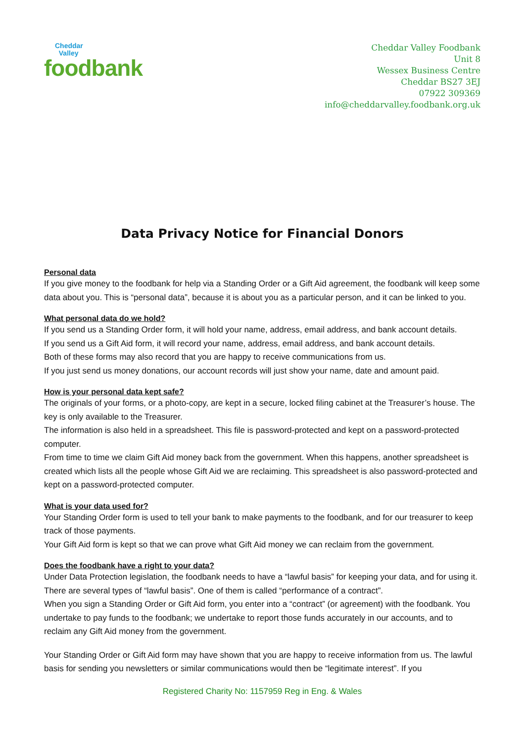Cheddar
Valley
foodbank
Cheddar Valley Foodbank
Unit 8
Wessex Business Centre
Cheddar BS27 3EJ
07922 309369
info@cheddarvalley.foodbank.org.uk
Data Privacy Notice for Financial Donors
Personal data
If you give money to the foodbank for help via a Standing Order or a Gift Aid agreement, the foodbank will keep some data about you. This is “personal data”, because it is about you as a particular person, and it can be linked to you.
What personal data do we hold?
If you send us a Standing Order form, it will hold your name, address, email address, and bank account details.
If you send us a Gift Aid form, it will record your name, address, email address, and bank account details.
Both of these forms may also record that you are happy to receive communications from us.
If you just send us money donations, our account records will just show your name, date and amount paid.
How is your personal data kept safe?
The originals of your forms, or a photo-copy, are kept in a secure, locked filing cabinet at the Treasurer’s house. The key is only available to the Treasurer.
The information is also held in a spreadsheet. This file is password-protected and kept on a password-protected computer.
From time to time we claim Gift Aid money back from the government. When this happens, another spreadsheet is created which lists all the people whose Gift Aid we are reclaiming. This spreadsheet is also password-protected and kept on a password-protected computer.
What is your data used for?
Your Standing Order form is used to tell your bank to make payments to the foodbank, and for our treasurer to keep track of those payments.
Your Gift Aid form is kept so that we can prove what Gift Aid money we can reclaim from the government.
Does the foodbank have a right to your data?
Under Data Protection legislation, the foodbank needs to have a “lawful basis” for keeping your data, and for using it. There are several types of “lawful basis”. One of them is called “performance of a contract”.
When you sign a Standing Order or Gift Aid form, you enter into a “contract” (or agreement) with the foodbank. You undertake to pay funds to the foodbank; we undertake to report those funds accurately in our accounts, and to reclaim any Gift Aid money from the government.
Your Standing Order or Gift Aid form may have shown that you are happy to receive information from us. The lawful basis for sending you newsletters or similar communications would then be “legitimate interest”. If you
Registered Charity No: 1157959 Reg in Eng. & Wales